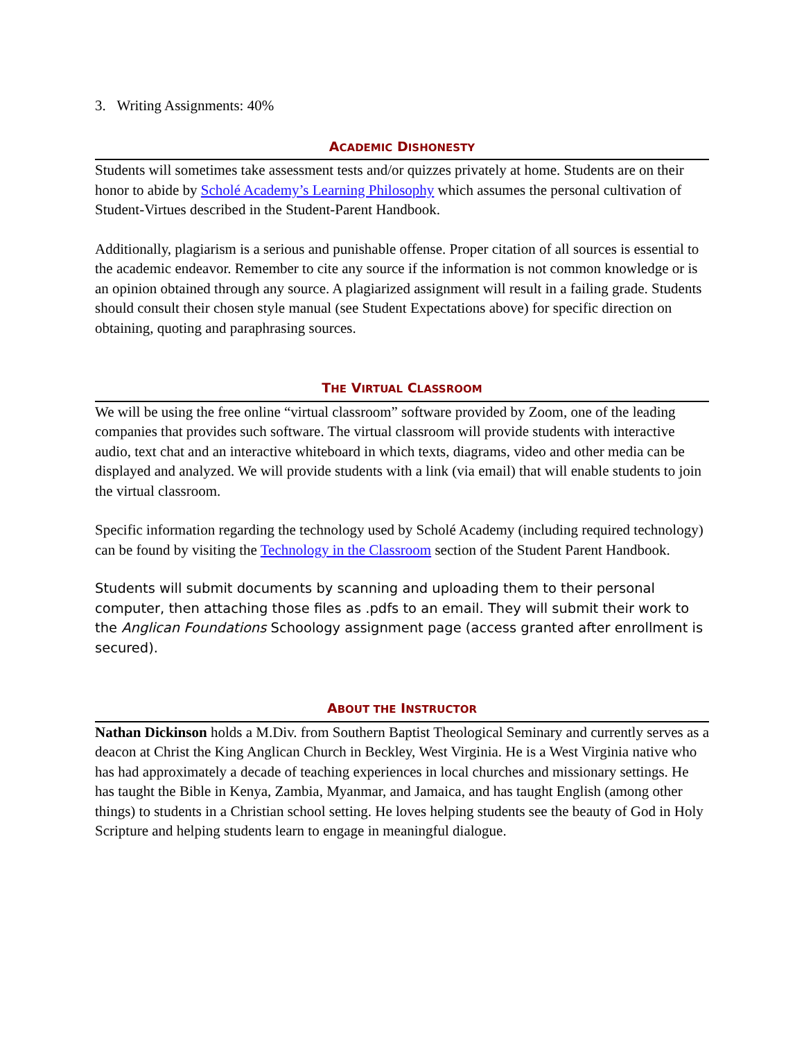3. Writing Assignments: 40%
ACADEMIC DISHONESTY
Students will sometimes take assessment tests and/or quizzes privately at home. Students are on their honor to abide by Scholé Academy’s Learning Philosophy which assumes the personal cultivation of Student-Virtues described in the Student-Parent Handbook.
Additionally, plagiarism is a serious and punishable offense. Proper citation of all sources is essential to the academic endeavor. Remember to cite any source if the information is not common knowledge or is an opinion obtained through any source. A plagiarized assignment will result in a failing grade. Students should consult their chosen style manual (see Student Expectations above) for specific direction on obtaining, quoting and paraphrasing sources.
THE VIRTUAL CLASSROOM
We will be using the free online “virtual classroom” software provided by Zoom, one of the leading companies that provides such software. The virtual classroom will provide students with interactive audio, text chat and an interactive whiteboard in which texts, diagrams, video and other media can be displayed and analyzed. We will provide students with a link (via email) that will enable students to join the virtual classroom.
Specific information regarding the technology used by Scholé Academy (including required technology) can be found by visiting the Technology in the Classroom section of the Student Parent Handbook.
Students will submit documents by scanning and uploading them to their personal computer, then attaching those files as .pdfs to an email. They will submit their work to the Anglican Foundations Schoology assignment page (access granted after enrollment is secured).
ABOUT THE INSTRUCTOR
Nathan Dickinson holds a M.Div. from Southern Baptist Theological Seminary and currently serves as a deacon at Christ the King Anglican Church in Beckley, West Virginia. He is a West Virginia native who has had approximately a decade of teaching experiences in local churches and missionary settings. He has taught the Bible in Kenya, Zambia, Myanmar, and Jamaica, and has taught English (among other things) to students in a Christian school setting. He loves helping students see the beauty of God in Holy Scripture and helping students learn to engage in meaningful dialogue.